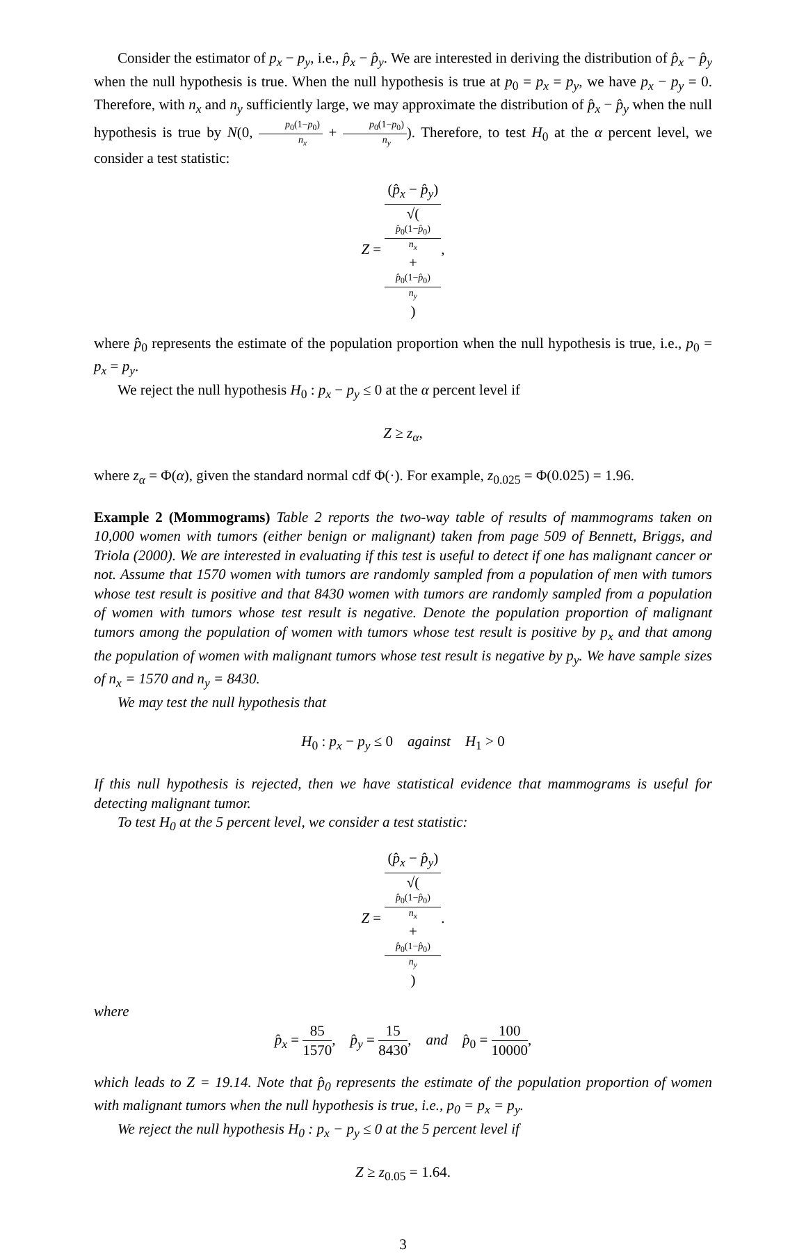Consider the estimator of p<sub>x</sub> − p<sub>y</sub>, i.e., p̂<sub>x</sub> − p̂<sub>y</sub>. We are interested in deriving the distribution of p̂<sub>x</sub> − p̂<sub>y</sub> when the null hypothesis is true. When the null hypothesis is true at p<sub>0</sub> = p<sub>x</sub> = p<sub>y</sub>, we have p<sub>x</sub> − p<sub>y</sub> = 0. Therefore, with n<sub>x</sub> and n<sub>y</sub> sufficiently large, we may approximate the distribution of p̂<sub>x</sub> − p̂<sub>y</sub> when the null hypothesis is true by N(0, p<sub>0</sub>(1−p<sub>0</sub>) n<sub>x</sub> + p<sub>0</sub>(1−p<sub>0</sub>) n<sub>y</sub>). Therefore, to test H<sub>0</sub> at the α percent level, we consider a test statistic:
Z = (p̂<sub>x</sub> − p̂<sub>y</sub>) √(
p̂<sub>0</sub>(1−p̂<sub>0</sub>)
n<sub>x</sub>
+
p̂<sub>0</sub>(1−p̂<sub>0</sub>)
n<sub>y</sub>
),
where p̂<sub>0</sub> represents the estimate of the population proportion when the null hypothesis is true, i.e., p<sub>0</sub> = p<sub>x</sub> = p<sub>y</sub>.
We reject the null hypothesis H<sub>0</sub> : p<sub>x</sub> − p<sub>y</sub> ≤ 0 at the α percent level if
Z ≥ z<sub>α</sub>,
where z<sub>α</sub> = Φ(α), given the standard normal cdf Φ(·). For example, z<sub>0.025</sub> = Φ(0.025) = 1.96.
Example 2 (Mommograms) Table 2 reports the two-way table of results of mammograms taken on 10,000 women with tumors (either benign or malignant) taken from page 509 of Bennett, Briggs, and Triola (2000). We are interested in evaluating if this test is useful to detect if one has malignant cancer or not. Assume that 1570 women with tumors are randomly sampled from a population of men with tumors whose test result is positive and that 8430 women with tumors are randomly sampled from a population of women with tumors whose test result is negative. Denote the population proportion of malignant tumors among the population of women with tumors whose test result is positive by p<sub>x</sub> and that among the population of women with malignant tumors whose test result is negative by p<sub>y</sub>. We have sample sizes of n<sub>x</sub> = 1570 and n<sub>y</sub> = 8430.
We may test the null hypothesis that
H<sub>0</sub> : p<sub>x</sub> − p<sub>y</sub> ≤ 0 against H<sub>1</sub> > 0
If this null hypothesis is rejected, then we have statistical evidence that mammograms is useful for detecting malignant tumor.
To test H<sub>0</sub> at the 5 percent level, we consider a test statistic:
Z = (p̂<sub>x</sub> − p̂<sub>y</sub>) √(
p̂<sub>0</sub>(1−p̂<sub>0</sub>)
n<sub>x</sub>
+
p̂<sub>0</sub>(1−p̂<sub>0</sub>)
n<sub>y</sub>
).
where
p̂<sub>x</sub> = 85 1570, p̂<sub>y</sub> = 15 8430, and p̂<sub>0</sub> = 100 10000,
which leads to Z = 19.14. Note that p̂<sub>0</sub> represents the estimate of the population proportion of women with malignant tumors when the null hypothesis is true, i.e., p<sub>0</sub> = p<sub>x</sub> = p<sub>y</sub>.
We reject the null hypothesis H<sub>0</sub> : p<sub>x</sub> − p<sub>y</sub> ≤ 0 at the 5 percent level if
Z ≥ z<sub>0.05</sub> = 1.64.
3